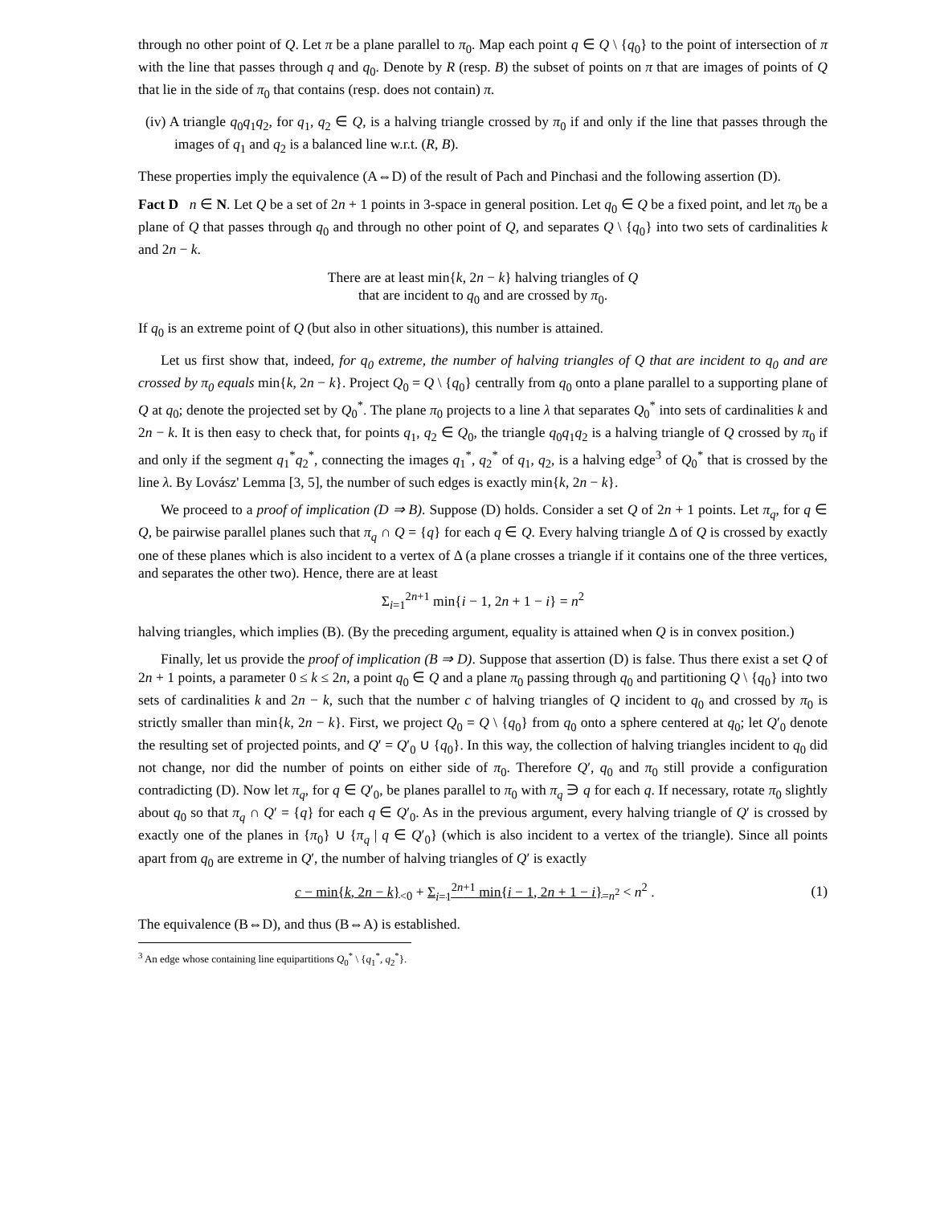through no other point of Q. Let π be a plane parallel to π<sub>0</sub>. Map each point q ∈ Q \ {q<sub>0</sub>} to the point of intersection of π with the line that passes through q and q<sub>0</sub>. Denote by R (resp. B) the subset of points on π that are images of points of Q that lie in the side of π<sub>0</sub> that contains (resp. does not contain) π.
(iv) A triangle q<sub>0</sub>q<sub>1</sub>q<sub>2</sub>, for q<sub>1</sub>, q<sub>2</sub> ∈ Q, is a halving triangle crossed by π<sub>0</sub> if and only if the line that passes through the images of q<sub>1</sub> and q<sub>2</sub> is a balanced line w.r.t. (R, B).
These properties imply the equivalence (A⇔D) of the result of Pach and Pinchasi and the following assertion (D).
Fact D n ∈ N. Let Q be a set of 2n + 1 points in 3-space in general position. Let q<sub>0</sub> ∈ Q be a fixed point, and let π<sub>0</sub> be a plane of Q that passes through q<sub>0</sub> and through no other point of Q, and separates Q \ {q<sub>0</sub>} into two sets of cardinalities k and 2n − k.
There are at least min{k, 2n − k} halving triangles of Q
that are incident to q<sub>0</sub> and are crossed by π<sub>0</sub>.
If q<sub>0</sub> is an extreme point of Q (but also in other situations), this number is attained.
Let us first show that, indeed, for q<sub>0</sub> extreme, the number of halving triangles of Q that are incident to q<sub>0</sub> and are crossed by π<sub>0</sub> equals min{k, 2n − k}. Project Q<sub>0</sub> = Q \ {q<sub>0</sub>} centrally from q<sub>0</sub> onto a plane parallel to a supporting plane of Q at q<sub>0</sub>; denote the projected set by Q<sub>0</sub><sup>*</sup>. The plane π<sub>0</sub> projects to a line λ that separates Q<sub>0</sub><sup>*</sup> into sets of cardinalities k and 2n − k. It is then easy to check that, for points q<sub>1</sub>, q<sub>2</sub> ∈ Q<sub>0</sub>, the triangle q<sub>0</sub>q<sub>1</sub>q<sub>2</sub> is a halving triangle of Q crossed by π<sub>0</sub> if and only if the segment q<sub>1</sub><sup>*</sup>q<sub>2</sub><sup>*</sup>, connecting the images q<sub>1</sub><sup>*</sup>, q<sub>2</sub><sup>*</sup> of q<sub>1</sub>, q<sub>2</sub>, is a halving edge<sup>3</sup> of Q<sub>0</sub><sup>*</sup> that is crossed by the line λ. By Lovász' Lemma [3, 5], the number of such edges is exactly min{k, 2n − k}.
We proceed to a proof of implication (D ⇒ B). Suppose (D) holds. Consider a set Q of 2n + 1 points. Let π<sub>q</sub>, for q ∈ Q, be pairwise parallel planes such that π<sub>q</sub> ∩ Q = {q} for each q ∈ Q. Every halving triangle Δ of Q is crossed by exactly one of these planes which is also incident to a vertex of Δ (a plane crosses a triangle if it contains one of the three vertices, and separates the other two). Hence, there are at least
Σ<sub>i=1</sub><sup>2n+1</sup> min{i − 1, 2n + 1 − i} = n<sup>2</sup>
halving triangles, which implies (B). (By the preceding argument, equality is attained when Q is in convex position.)
Finally, let us provide the proof of implication (B ⇒ D). Suppose that assertion (D) is false. Thus there exist a set Q of 2n + 1 points, a parameter 0 ≤ k ≤ 2n, a point q<sub>0</sub> ∈ Q and a plane π<sub>0</sub> passing through q<sub>0</sub> and partitioning Q \ {q<sub>0</sub>} into two sets of cardinalities k and 2n − k, such that the number c of halving triangles of Q incident to q<sub>0</sub> and crossed by π<sub>0</sub> is strictly smaller than min{k, 2n − k}. First, we project Q<sub>0</sub> = Q \ {q<sub>0</sub>} from q<sub>0</sub> onto a sphere centered at q<sub>0</sub>; let Q′<sub>0</sub> denote the resulting set of projected points, and Q′ = Q′<sub>0</sub> ∪ {q<sub>0</sub>}. In this way, the collection of halving triangles incident to q<sub>0</sub> did not change, nor did the number of points on either side of π<sub>0</sub>. Therefore Q′, q<sub>0</sub> and π<sub>0</sub> still provide a configuration contradicting (D). Now let π<sub>q</sub>, for q ∈ Q′<sub>0</sub>, be planes parallel to π<sub>0</sub> with π<sub>q</sub> ∋ q for each q. If necessary, rotate π<sub>0</sub> slightly about q<sub>0</sub> so that π<sub>q</sub> ∩ Q′ = {q} for each q ∈ Q′<sub>0</sub>. As in the previous argument, every halving triangle of Q′ is crossed by exactly one of the planes in {π<sub>0</sub>} ∪ {π<sub>q</sub> | q ∈ Q′<sub>0</sub>} (which is also incident to a vertex of the triangle). Since all points apart from q<sub>0</sub> are extreme in Q′, the number of halving triangles of Q′ is exactly
c − min{k, 2n − k}<sub><0</sub> + Σ<sub>i=1</sub><sup>2n+1</sup> min{i − 1, 2n + 1 − i}<sub>=n<sup>2</sup></sub> < n<sup>2</sup> . (1)
The equivalence (B⇔D), and thus (B⇔A) is established.
<sup>3</sup> An edge whose containing line equipartitions Q<sub>0</sub><sup>*</sup> \ {q<sub>1</sub><sup>*</sup>, q<sub>2</sub><sup>*</sup>}.